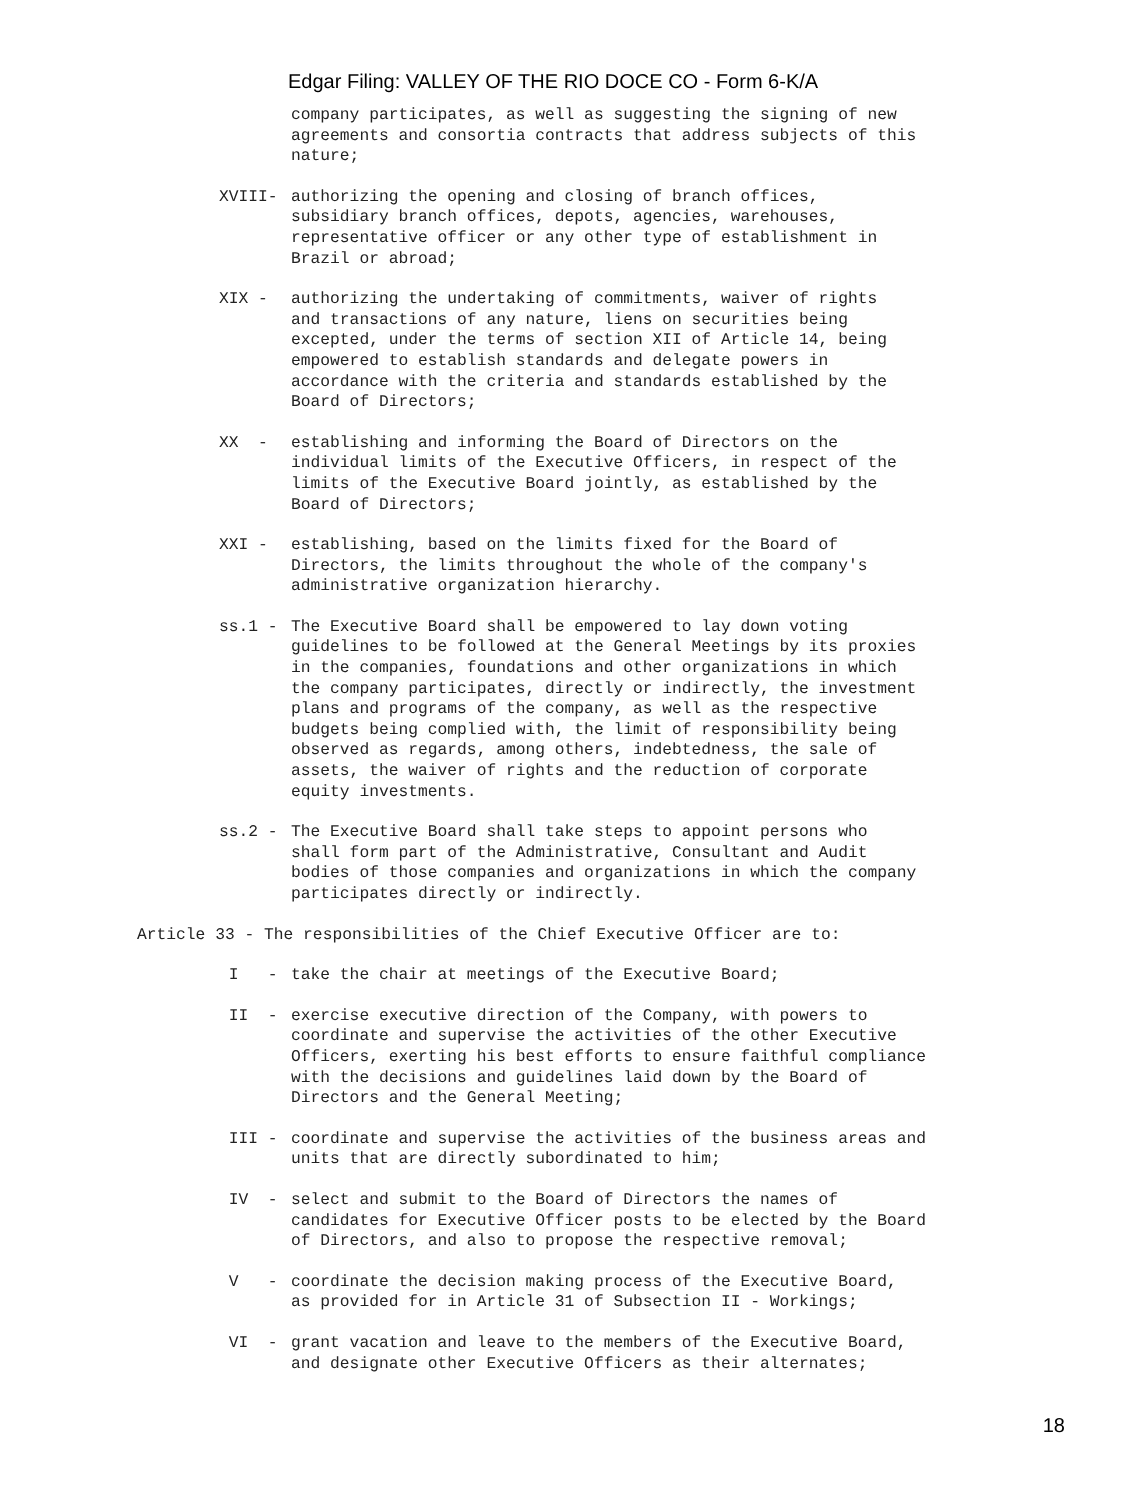Edgar Filing: VALLEY OF THE RIO DOCE CO - Form 6-K/A
company participates, as well as suggesting the signing of new agreements and consortia contracts that address subjects of this nature;
XVIII-
authorizing the opening and closing of branch offices, subsidiary branch offices, depots, agencies, warehouses, representative officer or any other type of establishment in Brazil or abroad;
XIX -
authorizing the undertaking of commitments, waiver of rights and transactions of any nature, liens on securities being excepted, under the terms of section XII of Article 14, being empowered to establish standards and delegate powers in accordance with the criteria and standards established by the Board of Directors;
XX -
establishing and informing the Board of Directors on the individual limits of the Executive Officers, in respect of the limits of the Executive Board jointly, as established by the Board of Directors;
XXI -
establishing, based on the limits fixed for the Board of Directors, the limits throughout the whole of the company's administrative organization hierarchy.
ss.1 -
The Executive Board shall be empowered to lay down voting guidelines to be followed at the General Meetings by its proxies in the companies, foundations and other organizations in which the company participates, directly or indirectly, the investment plans and programs of the company, as well as the respective budgets being complied with, the limit of responsibility being observed as regards, among others, indebtedness, the sale of assets, the waiver of rights and the reduction of corporate equity investments.
ss.2 -
The Executive Board shall take steps to appoint persons who shall form part of the Administrative, Consultant and Audit bodies of those companies and organizations in which the company participates directly or indirectly.
Article 33 - The responsibilities of the Chief Executive Officer are to:
I -
take the chair at meetings of the Executive Board;
II -
exercise executive direction of the Company, with powers to coordinate and supervise the activities of the other Executive Officers, exerting his best efforts to ensure faithful compliance with the decisions and guidelines laid down by the Board of Directors and the General Meeting;
III -
coordinate and supervise the activities of the business areas and units that are directly subordinated to him;
IV -
select and submit to the Board of Directors the names of candidates for Executive Officer posts to be elected by the Board of Directors, and also to propose the respective removal;
V -
coordinate the decision making process of the Executive Board, as provided for in Article 31 of Subsection II - Workings;
VI -
grant vacation and leave to the members of the Executive Board, and designate other Executive Officers as their alternates;
18